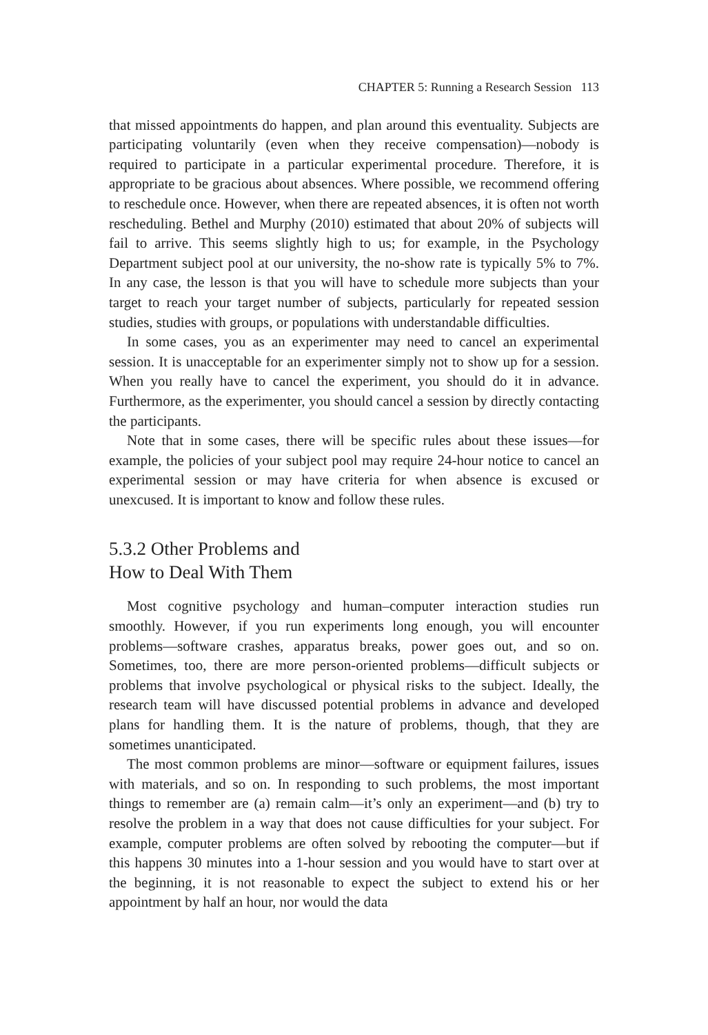CHAPTER 5: Running a Research Session 113
that missed appointments do happen, and plan around this eventuality. Subjects are participating voluntarily (even when they receive compensation)—nobody is required to participate in a particular experimental procedure. Therefore, it is appropriate to be gracious about absences. Where possible, we recommend offering to reschedule once. However, when there are repeated absences, it is often not worth rescheduling. Bethel and Murphy (2010) estimated that about 20% of subjects will fail to arrive. This seems slightly high to us; for example, in the Psychology Department subject pool at our university, the no-show rate is typically 5% to 7%. In any case, the lesson is that you will have to schedule more subjects than your target to reach your target number of subjects, particularly for repeated session studies, studies with groups, or populations with understandable difficulties.
In some cases, you as an experimenter may need to cancel an experimental session. It is unacceptable for an experimenter simply not to show up for a session. When you really have to cancel the experiment, you should do it in advance. Furthermore, as the experimenter, you should cancel a session by directly contacting the participants.
Note that in some cases, there will be specific rules about these issues—for example, the policies of your subject pool may require 24-hour notice to cancel an experimental session or may have criteria for when absence is excused or unexcused. It is important to know and follow these rules.
5.3.2 Other Problems and
How to Deal With Them
Most cognitive psychology and human–computer interaction studies run smoothly. However, if you run experiments long enough, you will encounter problems—software crashes, apparatus breaks, power goes out, and so on. Sometimes, too, there are more person-oriented problems—difficult subjects or problems that involve psychological or physical risks to the subject. Ideally, the research team will have discussed potential problems in advance and developed plans for handling them. It is the nature of problems, though, that they are sometimes unanticipated.
The most common problems are minor—software or equipment failures, issues with materials, and so on. In responding to such problems, the most important things to remember are (a) remain calm—it’s only an experiment—and (b) try to resolve the problem in a way that does not cause difficulties for your subject. For example, computer problems are often solved by rebooting the computer—but if this happens 30 minutes into a 1-hour session and you would have to start over at the beginning, it is not reasonable to expect the subject to extend his or her appointment by half an hour, nor would the data